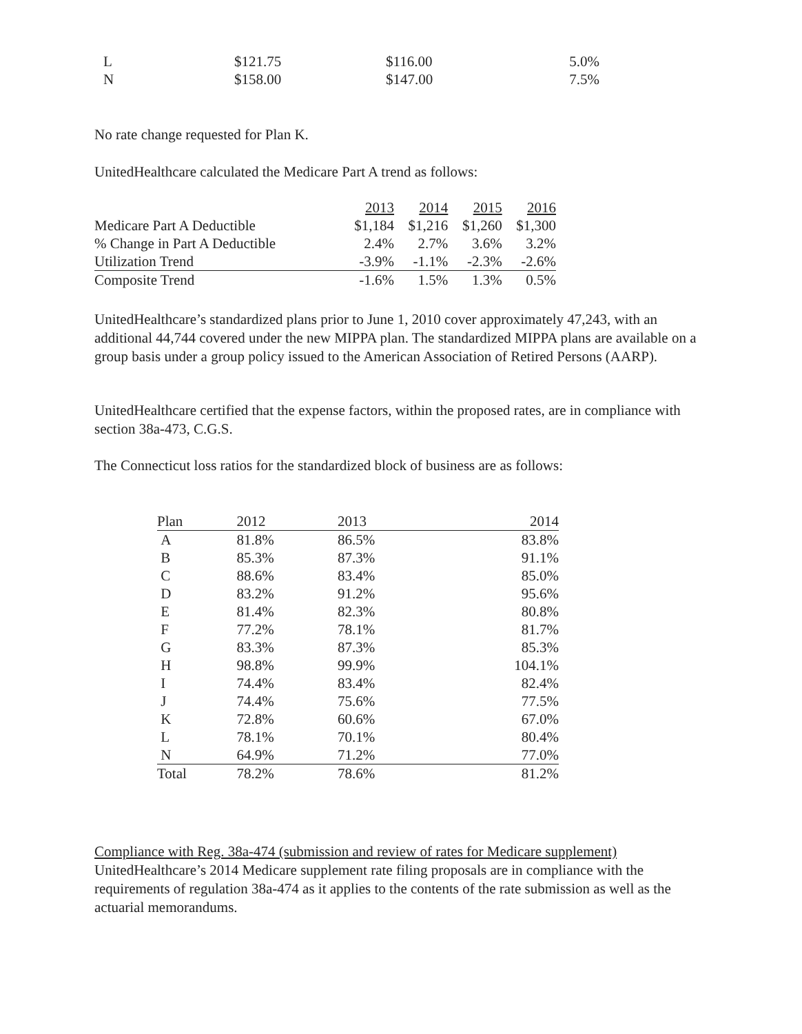| L | $121.75 | $116.00 | 5.0% |
| N | $158.00 | $147.00 | 7.5% |
No rate change requested for Plan K.
UnitedHealthcare calculated the Medicare Part A trend as follows:
| | 2013 | 2014 | 2015 | 2016 |
| --- | --- | --- | --- | --- |
| Medicare Part A Deductible | $1,184 | $1,216 | $1,260 | $1,300 |
| % Change in Part A Deductible | 2.4% | 2.7% | 3.6% | 3.2% |
| Utilization Trend | -3.9% | -1.1% | -2.3% | -2.6% |
| Composite Trend | -1.6% | 1.5% | 1.3% | 0.5% |
UnitedHealthcare’s standardized plans prior to June 1, 2010 cover approximately 47,243, with an additional 44,744 covered under the new MIPPA plan. The standardized MIPPA plans are available on a group basis under a group policy issued to the American Association of Retired Persons (AARP).
UnitedHealthcare certified that the expense factors, within the proposed rates, are in compliance with section 38a-473, C.G.S.
The Connecticut loss ratios for the standardized block of business are as follows:
| Plan | 2012 | 2013 | 2014 |
| A | 81.8% | 86.5% | 83.8% |
| B | 85.3% | 87.3% | 91.1% |
| C | 88.6% | 83.4% | 85.0% |
| D | 83.2% | 91.2% | 95.6% |
| E | 81.4% | 82.3% | 80.8% |
| F | 77.2% | 78.1% | 81.7% |
| G | 83.3% | 87.3% | 85.3% |
| H | 98.8% | 99.9% | 104.1% |
| I | 74.4% | 83.4% | 82.4% |
| J | 74.4% | 75.6% | 77.5% |
| K | 72.8% | 60.6% | 67.0% |
| L | 78.1% | 70.1% | 80.4% |
| N | 64.9% | 71.2% | 77.0% |
| Total | 78.2% | 78.6% | 81.2% |
Compliance with Reg. 38a-474 (submission and review of rates for Medicare supplement)
UnitedHealthcare’s 2014 Medicare supplement rate filing proposals are in compliance with the requirements of regulation 38a-474 as it applies to the contents of the rate submission as well as the actuarial memorandums.